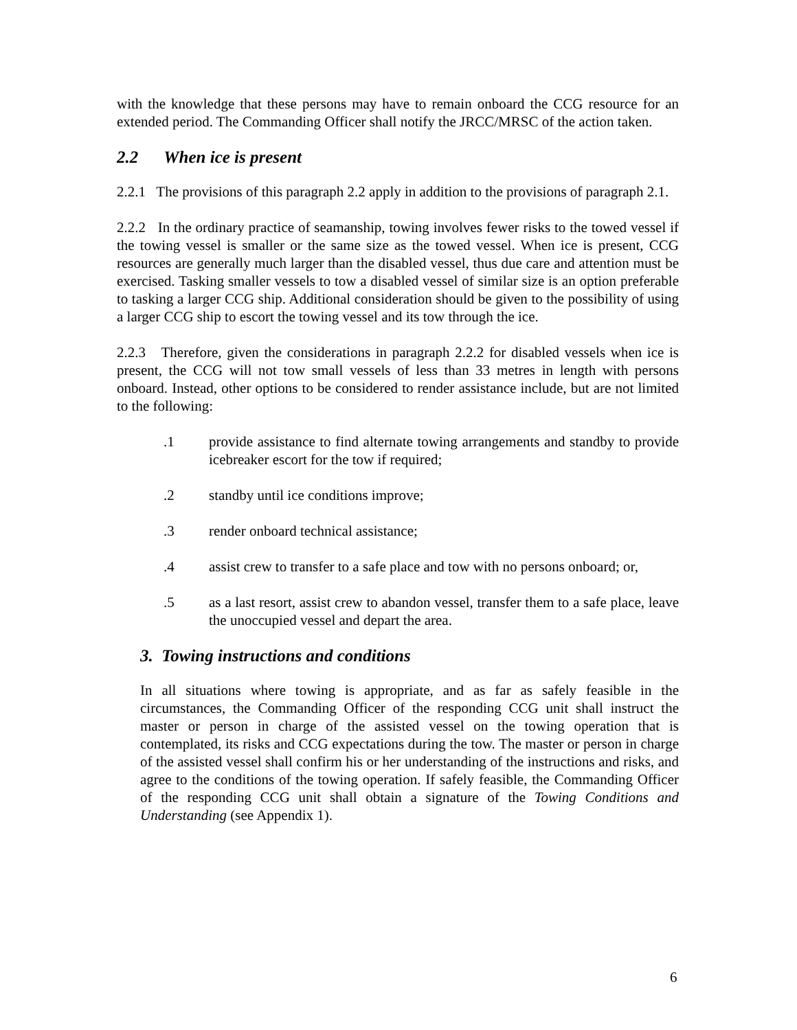with the knowledge that these persons may have to remain onboard the CCG resource for an extended period. The Commanding Officer shall notify the JRCC/MRSC of the action taken.
2.2 When ice is present
2.2.1 The provisions of this paragraph 2.2 apply in addition to the provisions of paragraph 2.1.
2.2.2 In the ordinary practice of seamanship, towing involves fewer risks to the towed vessel if the towing vessel is smaller or the same size as the towed vessel. When ice is present, CCG resources are generally much larger than the disabled vessel, thus due care and attention must be exercised. Tasking smaller vessels to tow a disabled vessel of similar size is an option preferable to tasking a larger CCG ship. Additional consideration should be given to the possibility of using a larger CCG ship to escort the towing vessel and its tow through the ice.
2.2.3 Therefore, given the considerations in paragraph 2.2.2 for disabled vessels when ice is present, the CCG will not tow small vessels of less than 33 metres in length with persons onboard. Instead, other options to be considered to render assistance include, but are not limited to the following:
.1 provide assistance to find alternate towing arrangements and standby to provide icebreaker escort for the tow if required;
.2 standby until ice conditions improve;
.3 render onboard technical assistance;
.4 assist crew to transfer to a safe place and tow with no persons onboard; or,
.5 as a last resort, assist crew to abandon vessel, transfer them to a safe place, leave the unoccupied vessel and depart the area.
3. Towing instructions and conditions
In all situations where towing is appropriate, and as far as safely feasible in the circumstances, the Commanding Officer of the responding CCG unit shall instruct the master or person in charge of the assisted vessel on the towing operation that is contemplated, its risks and CCG expectations during the tow. The master or person in charge of the assisted vessel shall confirm his or her understanding of the instructions and risks, and agree to the conditions of the towing operation. If safely feasible, the Commanding Officer of the responding CCG unit shall obtain a signature of the Towing Conditions and Understanding (see Appendix 1).
6